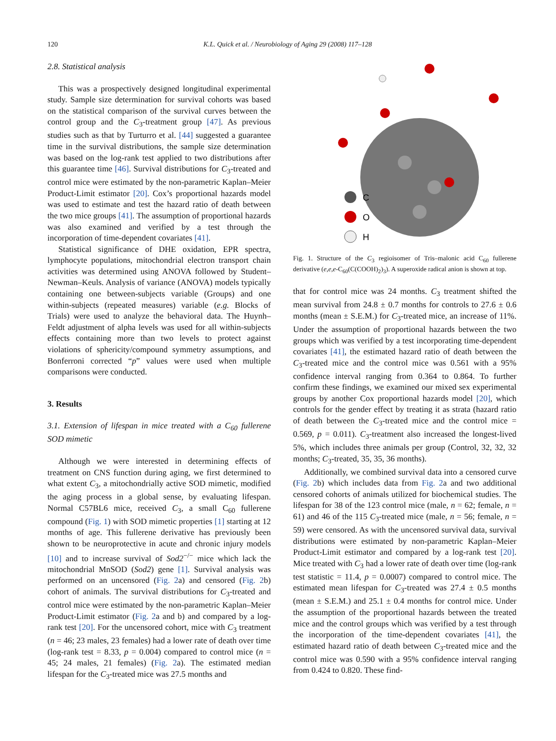120 K.L. Quick et al. / Neurobiology of Aging 29 (2008) 117–128
2.8. Statistical analysis
This was a prospectively designed longitudinal experimental study. Sample size determination for survival cohorts was based on the statistical comparison of the survival curves between the control group and the C<sub>3</sub>-treatment group [47]. As previous studies such as that by Turturro et al. [44] suggested a guarantee time in the survival distributions, the sample size determination was based on the log-rank test applied to two distributions after this guarantee time [46]. Survival distributions for C<sub>3</sub>-treated and control mice were estimated by the non-parametric Kaplan–Meier Product-Limit estimator [20]. Cox’s proportional hazards model was used to estimate and test the hazard ratio of death between the two mice groups [41]. The assumption of proportional hazards was also examined and verified by a test through the incorporation of time-dependent covariates [41].
Statistical significance of DHE oxidation, EPR spectra, lymphocyte populations, mitochondrial electron transport chain activities was determined using ANOVA followed by Student–Newman–Keuls. Analysis of variance (ANOVA) models typically containing one between-subjects variable (Groups) and one within-subjects (repeated measures) variable (e.g. Blocks of Trials) were used to analyze the behavioral data. The Huynh–Feldt adjustment of alpha levels was used for all within-subjects effects containing more than two levels to protect against violations of sphericity/compound symmetry assumptions, and Bonferroni corrected “p” values were used when multiple comparisons were conducted.
3. Results
3.1. Extension of lifespan in mice treated with a C<sub>60</sub> fullerene SOD mimetic
Although we were interested in determining effects of treatment on CNS function during aging, we first determined to what extent C<sub>3</sub>, a mitochondrially active SOD mimetic, modified the aging process in a global sense, by evaluating lifespan. Normal C57BL6 mice, received C<sub>3</sub>, a small C<sub>60</sub> fullerene compound (Fig. 1) with SOD mimetic properties [1] starting at 12 months of age. This fullerene derivative has previously been shown to be neuroprotective in acute and chronic injury models [10] and to increase survival of Sod2<sup>−/−</sup> mice which lack the mitochondrial MnSOD (Sod2) gene [1]. Survival analysis was performed on an uncensored (Fig. 2a) and censored (Fig. 2b) cohort of animals. The survival distributions for C<sub>3</sub>-treated and control mice were estimated by the non-parametric Kaplan–Meier Product-Limit estimator (Fig. 2a and b) and compared by a log-rank test [20]. For the uncensored cohort, mice with C<sub>3</sub> treatment (n = 46; 23 males, 23 females) had a lower rate of death over time (log-rank test = 8.33, p = 0.004) compared to control mice (n = 45; 24 males, 21 females) (Fig. 2a). The estimated median lifespan for the C<sub>3</sub>-treated mice was 27.5 months and
C
O
H
Fig. 1. Structure of the C<sub>3</sub> regioisomer of Tris–malonic acid C<sub>60</sub> fullerene derivative (e,e,e-C<sub>60</sub>(C(COOH)<sub>2</sub>)<sub>3</sub>). A superoxide radical anion is shown at top.
that for control mice was 24 months. C<sub>3</sub> treatment shifted the mean survival from 24.8 ± 0.7 months for controls to 27.6 ± 0.6 months (mean ± S.E.M.) for C<sub>3</sub>-treated mice, an increase of 11%. Under the assumption of proportional hazards between the two groups which was verified by a test incorporating time-dependent covariates [41], the estimated hazard ratio of death between the C<sub>3</sub>-treated mice and the control mice was 0.561 with a 95% confidence interval ranging from 0.364 to 0.864. To further confirm these findings, we examined our mixed sex experimental groups by another Cox proportional hazards model [20], which controls for the gender effect by treating it as strata (hazard ratio of death between the C<sub>3</sub>-treated mice and the control mice = 0.569, p = 0.011). C<sub>3</sub>-treatment also increased the longest-lived 5%, which includes three animals per group (Control, 32, 32, 32 months; C<sub>3</sub>-treated, 35, 35, 36 months).
Additionally, we combined survival data into a censored curve (Fig. 2b) which includes data from Fig. 2a and two additional censored cohorts of animals utilized for biochemical studies. The lifespan for 38 of the 123 control mice (male, n = 62; female, n = 61) and 46 of the 115 C<sub>3</sub>-treated mice (male, n = 56; female, n = 59) were censored. As with the uncensored survival data, survival distributions were estimated by non-parametric Kaplan–Meier Product-Limit estimator and compared by a log-rank test [20]. Mice treated with C<sub>3</sub> had a lower rate of death over time (log-rank test statistic = 11.4, p = 0.0007) compared to control mice. The estimated mean lifespan for C<sub>3</sub>-treated was 27.4 ± 0.5 months (mean ± S.E.M.) and 25.1 ± 0.4 months for control mice. Under the assumption of the proportional hazards between the treated mice and the control groups which was verified by a test through the incorporation of the time-dependent covariates [41], the estimated hazard ratio of death between C<sub>3</sub>-treated mice and the control mice was 0.590 with a 95% confidence interval ranging from 0.424 to 0.820. These find-